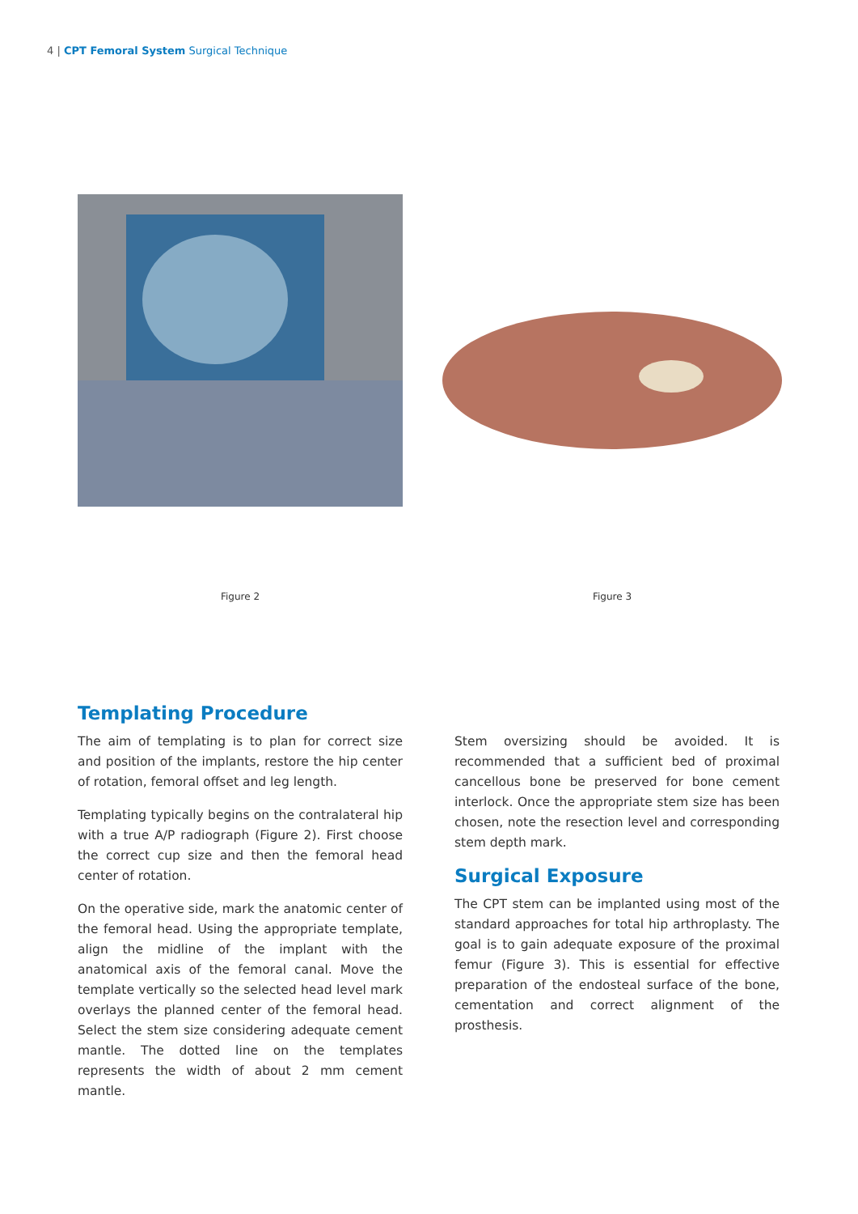4 | CPT Femoral System Surgical Technique
Figure 2 Figure 3
Templating Procedure
The aim of templating is to plan for correct size and position of the implants, restore the hip center of rotation, femoral offset and leg length.
Templating typically begins on the contralateral hip with a true A/P radiograph (Figure 2). First choose the correct cup size and then the femoral head center of rotation.
On the operative side, mark the anatomic center of the femoral head. Using the appropriate template, align the midline of the implant with the anatomical axis of the femoral canal. Move the template vertically so the selected head level mark overlays the planned center of the femoral head. Select the stem size considering adequate cement mantle. The dotted line on the templates represents the width of about 2 mm cement mantle.
Stem oversizing should be avoided. It is recommended that a sufficient bed of proximal cancellous bone be preserved for bone cement interlock. Once the appropriate stem size has been chosen, note the resection level and corresponding stem depth mark.
Surgical Exposure
The CPT stem can be implanted using most of the standard approaches for total hip arthroplasty. The goal is to gain adequate exposure of the proximal femur (Figure 3). This is essential for effective preparation of the endosteal surface of the bone, cementation and correct alignment of the prosthesis.